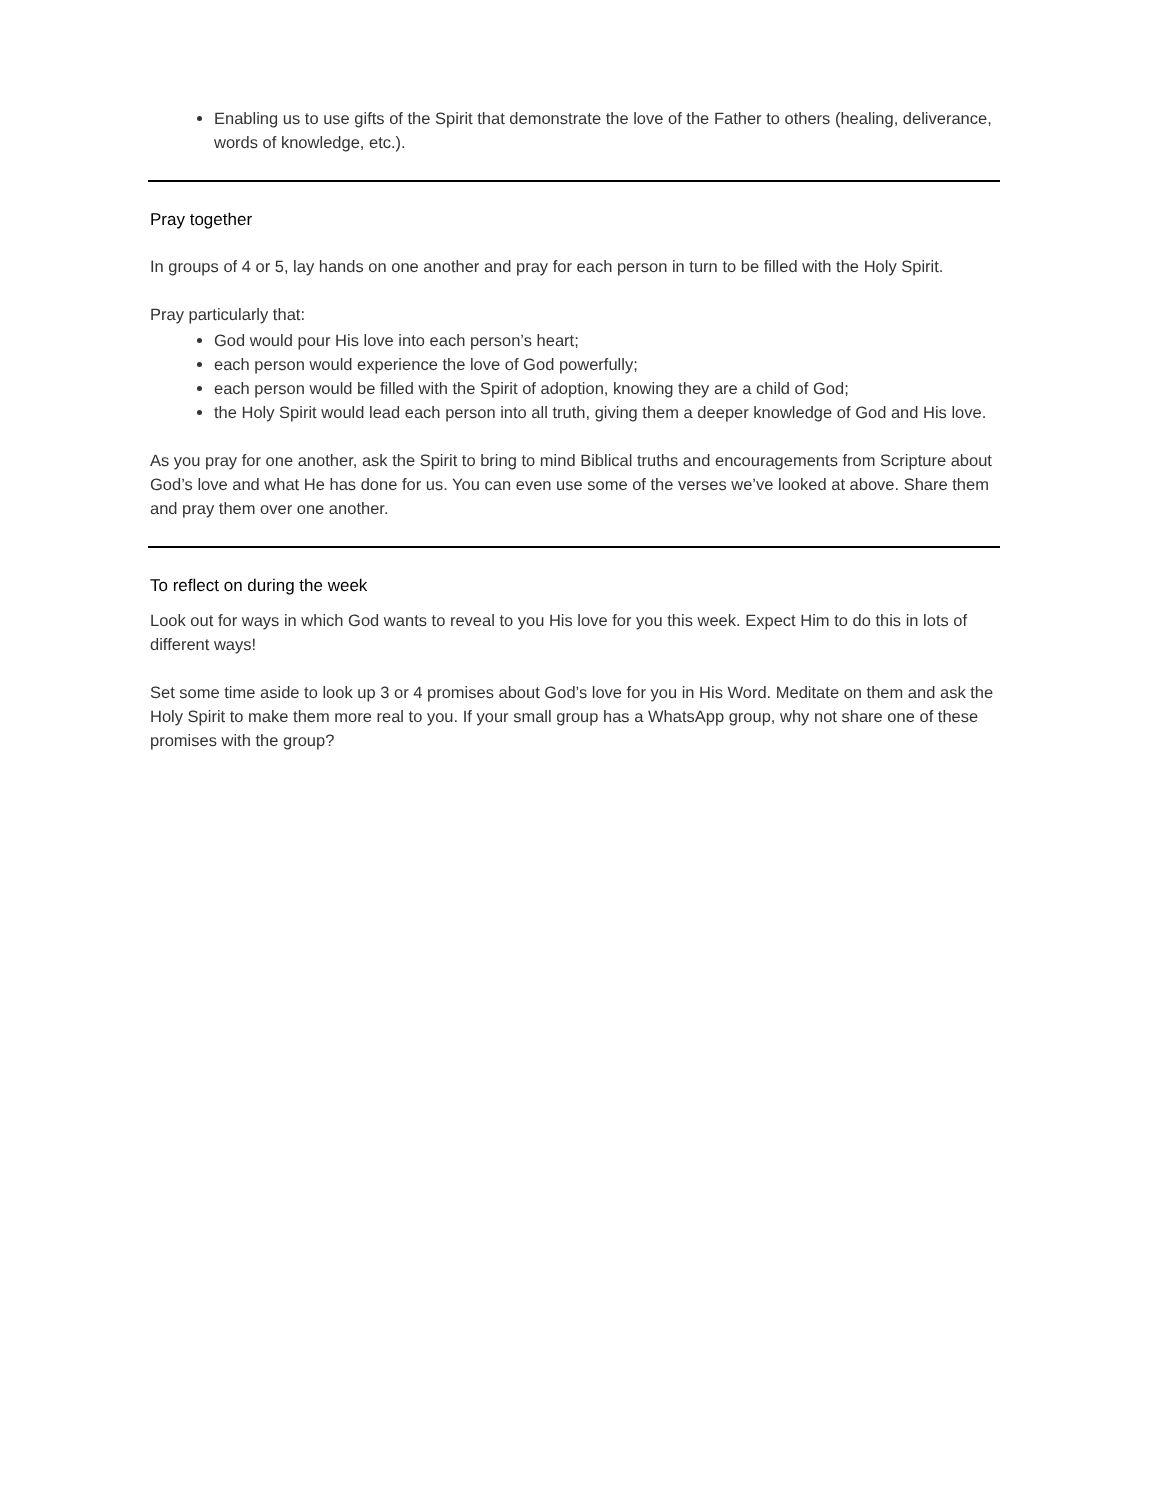Enabling us to use gifts of the Spirit that demonstrate the love of the Father to others (healing, deliverance, words of knowledge, etc.).
Pray together
In groups of 4 or 5, lay hands on one another and pray for each person in turn to be filled with the Holy Spirit.
Pray particularly that:
God would pour His love into each person’s heart;
each person would experience the love of God powerfully;
each person would be filled with the Spirit of adoption, knowing they are a child of God;
the Holy Spirit would lead each person into all truth, giving them a deeper knowledge of God and His love.
As you pray for one another, ask the Spirit to bring to mind Biblical truths and encouragements from Scripture about God’s love and what He has done for us. You can even use some of the verses we’ve looked at above. Share them and pray them over one another.
To reflect on during the week
Look out for ways in which God wants to reveal to you His love for you this week. Expect Him to do this in lots of different ways!
Set some time aside to look up 3 or 4 promises about God’s love for you in His Word. Meditate on them and ask the Holy Spirit to make them more real to you. If your small group has a WhatsApp group, why not share one of these promises with the group?